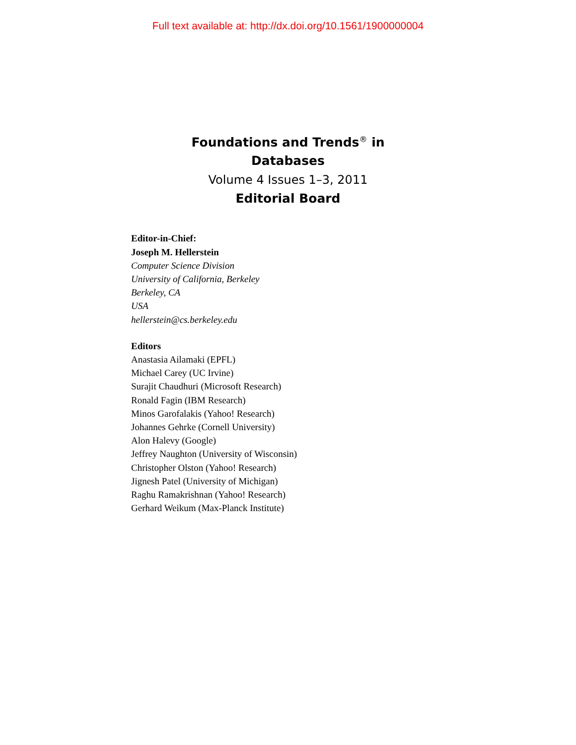Full text available at: http://dx.doi.org/10.1561/1900000004
Foundations and Trends<sup>®</sup> in
Databases
Volume 4 Issues 1–3, 2011
Editorial Board
Editor-in-Chief:
Joseph M. Hellerstein
Computer Science Division
University of California, Berkeley
Berkeley, CA
USA
hellerstein@cs.berkeley.edu
Editors
Anastasia Ailamaki (EPFL)
Michael Carey (UC Irvine)
Surajit Chaudhuri (Microsoft Research)
Ronald Fagin (IBM Research)
Minos Garofalakis (Yahoo! Research)
Johannes Gehrke (Cornell University)
Alon Halevy (Google)
Jeffrey Naughton (University of Wisconsin)
Christopher Olston (Yahoo! Research)
Jignesh Patel (University of Michigan)
Raghu Ramakrishnan (Yahoo! Research)
Gerhard Weikum (Max-Planck Institute)